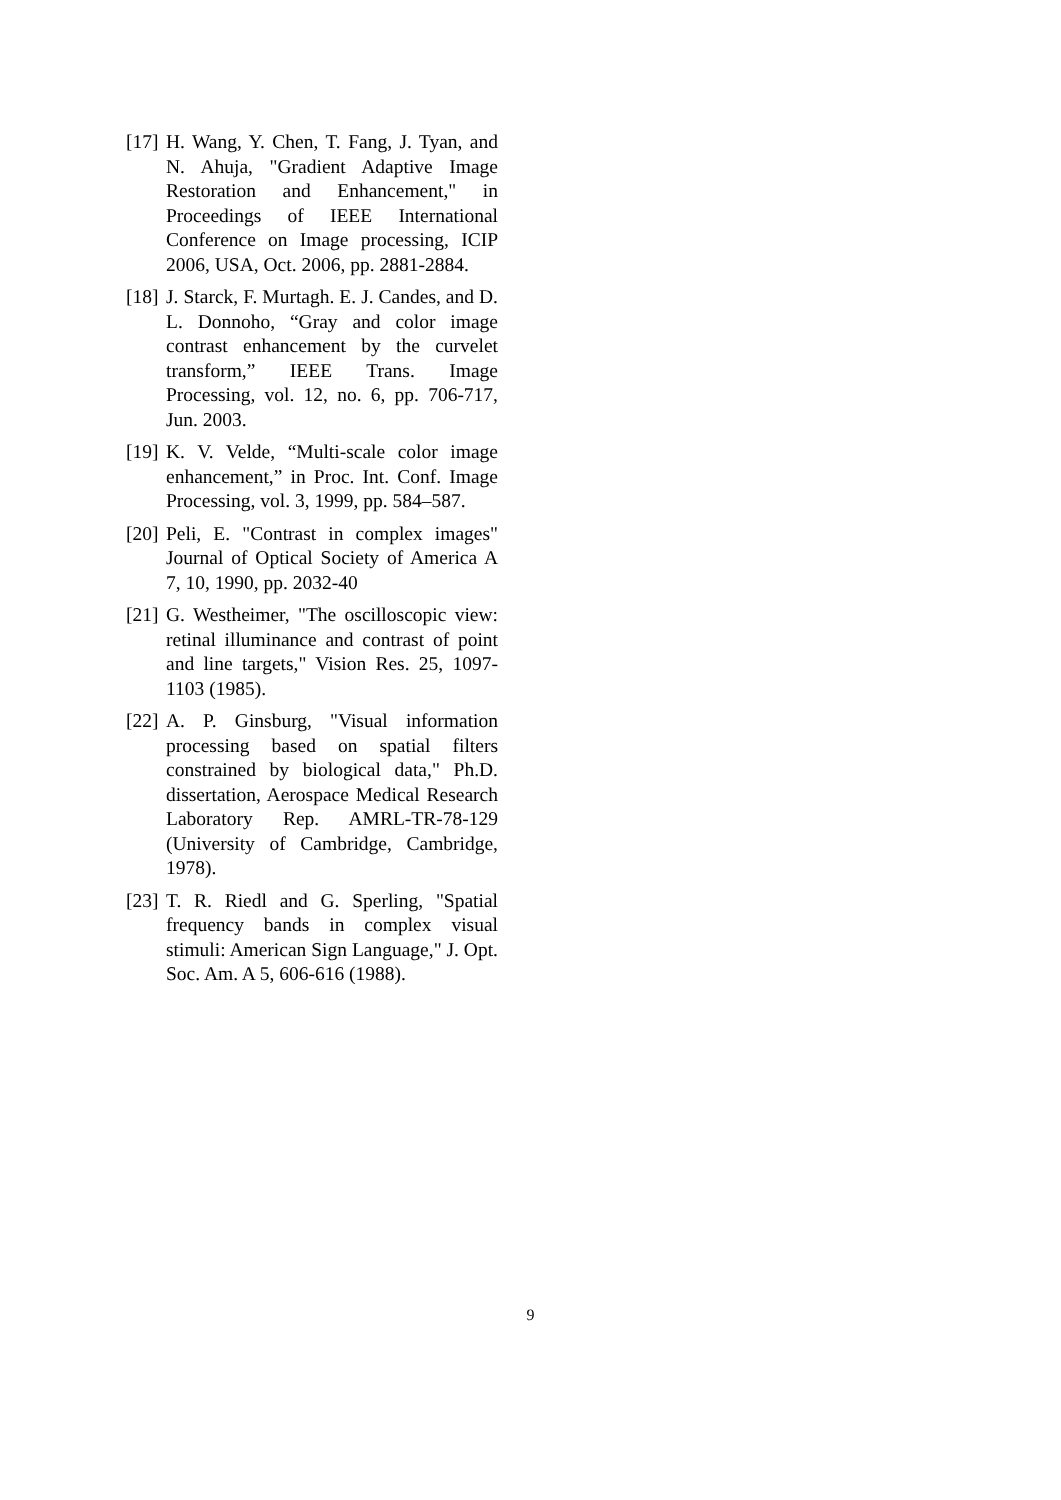[17] H. Wang, Y. Chen, T. Fang, J. Tyan, and N. Ahuja, "Gradient Adaptive Image Restoration and Enhancement," in Proceedings of IEEE International Conference on Image processing, ICIP 2006, USA, Oct. 2006, pp. 2881-2884.
[18] J. Starck, F. Murtagh. E. J. Candes, and D. L. Donnoho, “Gray and color image contrast enhancement by the curvelet transform,” IEEE Trans. Image Processing, vol. 12, no. 6, pp. 706-717, Jun. 2003.
[19] K. V. Velde, “Multi-scale color image enhancement,” in Proc. Int. Conf. Image Processing, vol. 3, 1999, pp. 584–587.
[20] Peli, E. "Contrast in complex images" Journal of Optical Society of America A 7, 10, 1990, pp. 2032-40
[21] G. Westheimer, "The oscilloscopic view: retinal illuminance and contrast of point and line targets," Vision Res. 25, 1097- 1103 (1985).
[22] A. P. Ginsburg, "Visual information processing based on spatial filters constrained by biological data," Ph.D. dissertation, Aerospace Medical Research Laboratory Rep. AMRL-TR-78-129 (University of Cambridge, Cambridge, 1978).
[23] T. R. Riedl and G. Sperling, "Spatial frequency bands in complex visual stimuli: American Sign Language," J. Opt. Soc. Am. A 5, 606-616 (1988).
9